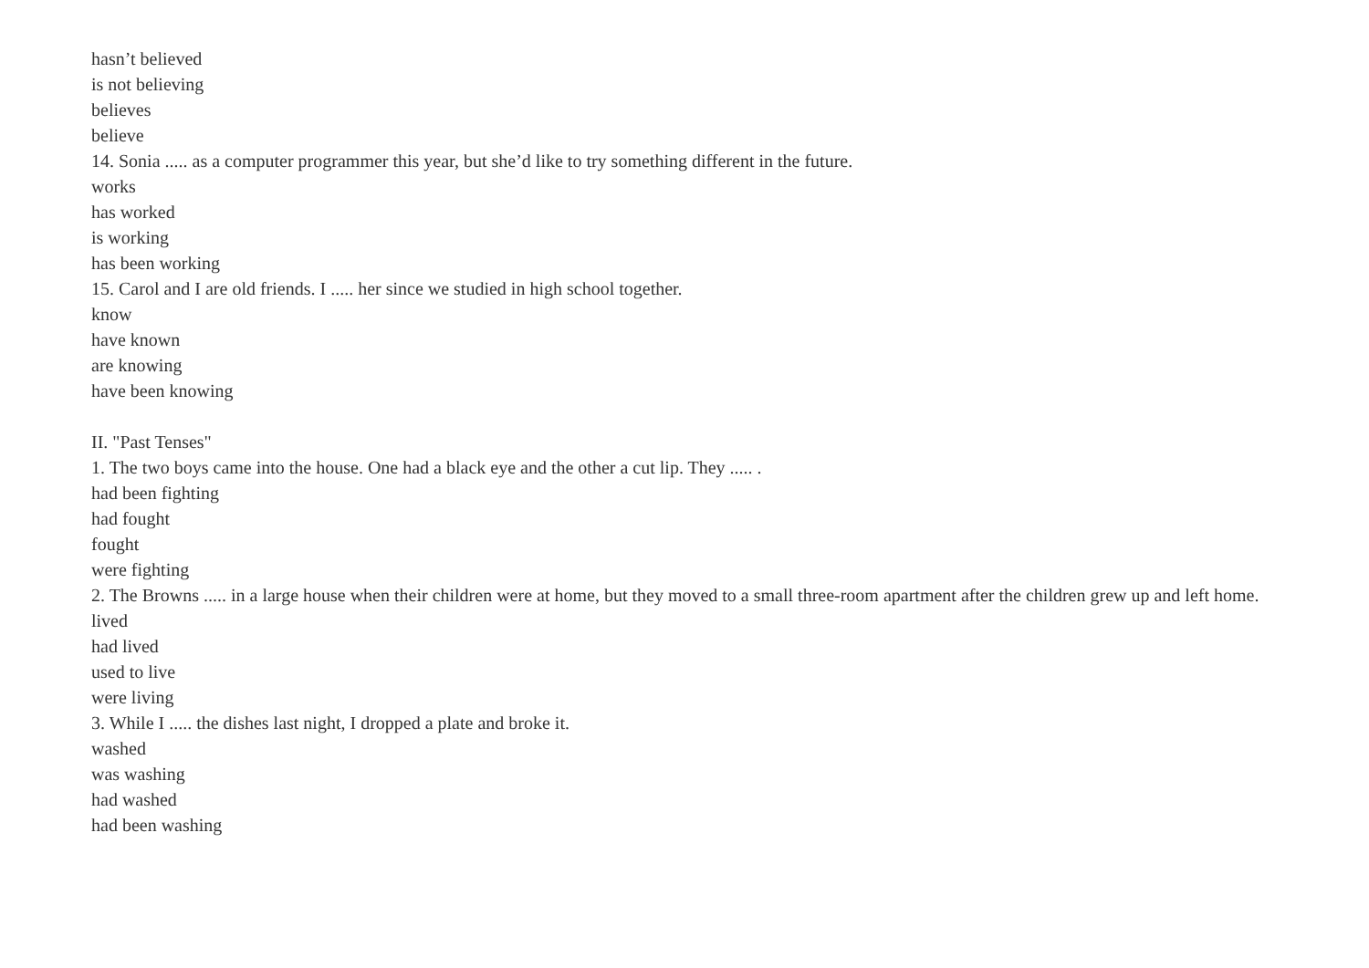hasn’t believed
is not believing
believes
believe
14. Sonia ..... as a computer programmer this year, but she’d like to try something different in the future.
works
has worked
is working
has been working
15. Carol and I are old friends. I ..... her since we studied in high school together.
know
have known
are knowing
have been knowing
II. "Past Tenses"
1. The two boys came into the house. One had a black eye and the other a cut lip. They ..... .
had been fighting
had fought
fought
were fighting
2. The Browns ..... in a large house when their children were at home, but they moved to a small three-room apartment after the children grew up and left home.
lived
had lived
used to live
were living
3. While I ..... the dishes last night, I dropped a plate and broke it.
washed
was washing
had washed
had been washing